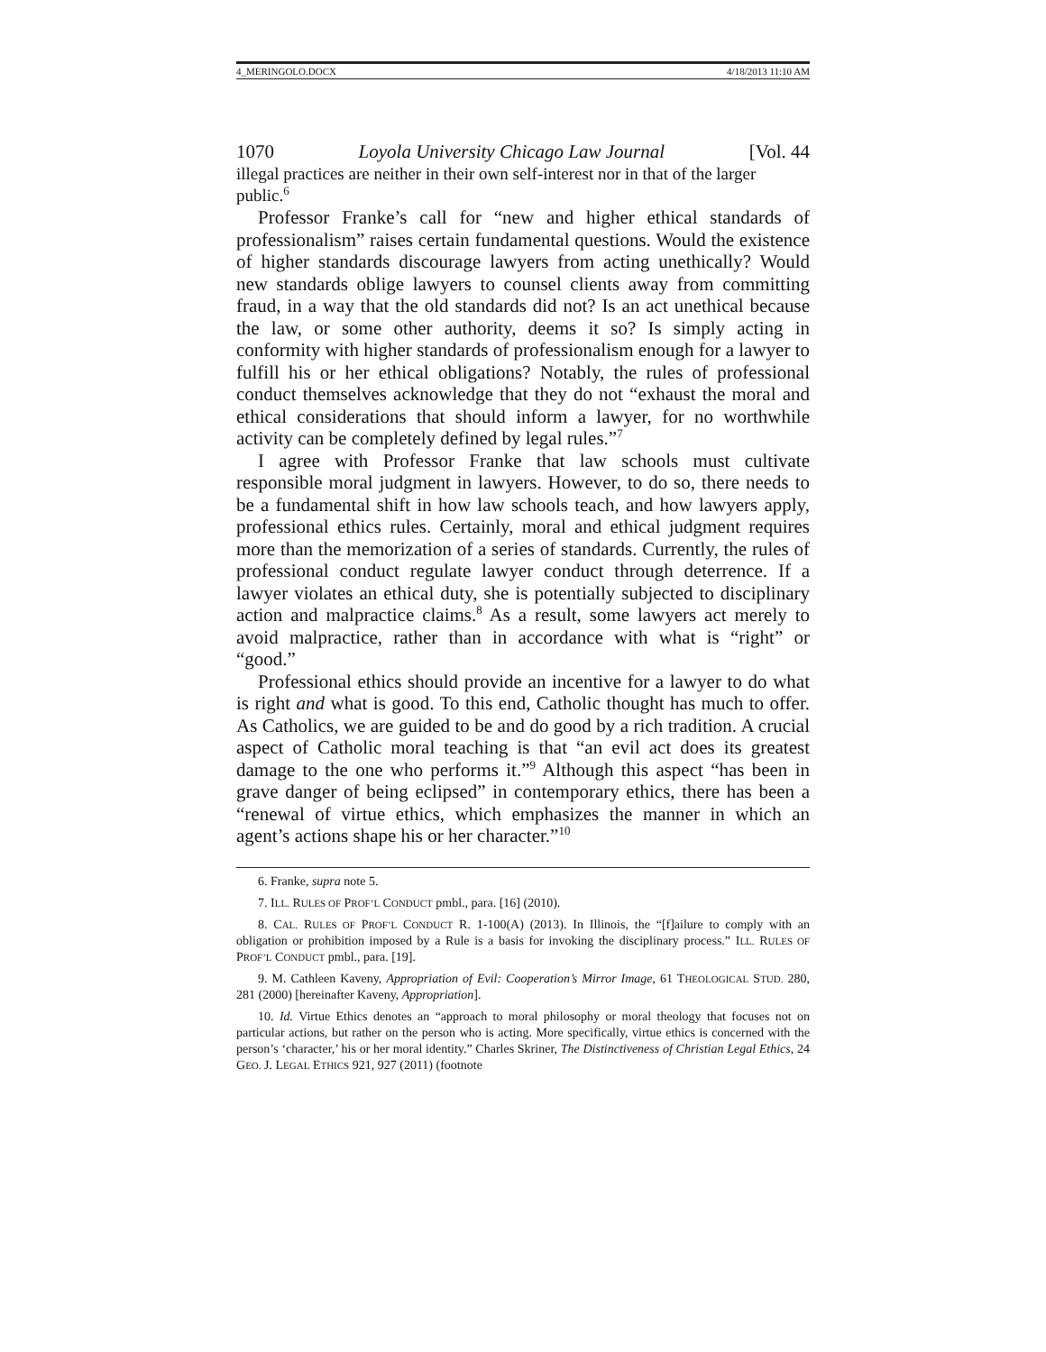4_MERINGOLO.DOCX 4/18/2013 11:10 AM
1070 Loyola University Chicago Law Journal [Vol. 44
illegal practices are neither in their own self-interest nor in that of the larger public.<sup>6</sup>
Professor Franke’s call for “new and higher ethical standards of professionalism” raises certain fundamental questions. Would the existence of higher standards discourage lawyers from acting unethically? Would new standards oblige lawyers to counsel clients away from committing fraud, in a way that the old standards did not? Is an act unethical because the law, or some other authority, deems it so? Is simply acting in conformity with higher standards of professionalism enough for a lawyer to fulfill his or her ethical obligations? Notably, the rules of professional conduct themselves acknowledge that they do not “exhaust the moral and ethical considerations that should inform a lawyer, for no worthwhile activity can be completely defined by legal rules.”<sup>7</sup>
I agree with Professor Franke that law schools must cultivate responsible moral judgment in lawyers. However, to do so, there needs to be a fundamental shift in how law schools teach, and how lawyers apply, professional ethics rules. Certainly, moral and ethical judgment requires more than the memorization of a series of standards. Currently, the rules of professional conduct regulate lawyer conduct through deterrence. If a lawyer violates an ethical duty, she is potentially subjected to disciplinary action and malpractice claims.<sup>8</sup> As a result, some lawyers act merely to avoid malpractice, rather than in accordance with what is “right” or “good.”
Professional ethics should provide an incentive for a lawyer to do what is right and what is good. To this end, Catholic thought has much to offer. As Catholics, we are guided to be and do good by a rich tradition. A crucial aspect of Catholic moral teaching is that “an evil act does its greatest damage to the one who performs it.”<sup>9</sup> Although this aspect “has been in grave danger of being eclipsed” in contemporary ethics, there has been a “renewal of virtue ethics, which emphasizes the manner in which an agent’s actions shape his or her character.”<sup>10</sup>
6. Franke, supra note 5.
7. ILL. RULES OF PROF’L CONDUCT pmbl., para. [16] (2010).
8. CAL. RULES OF PROF’L CONDUCT R. 1-100(A) (2013). In Illinois, the “[f]ailure to comply with an obligation or prohibition imposed by a Rule is a basis for invoking the disciplinary process.” ILL. RULES OF PROF’L CONDUCT pmbl., para. [19].
9. M. Cathleen Kaveny, Appropriation of Evil: Cooperation’s Mirror Image, 61 THEOLOGICAL STUD. 280, 281 (2000) [hereinafter Kaveny, Appropriation].
10. Id. Virtue Ethics denotes an “approach to moral philosophy or moral theology that focuses not on particular actions, but rather on the person who is acting. More specifically, virtue ethics is concerned with the person’s ‘character,’ his or her moral identity.” Charles Skriner, The Distinctiveness of Christian Legal Ethics, 24 GEO. J. LEGAL ETHICS 921, 927 (2011) (footnote